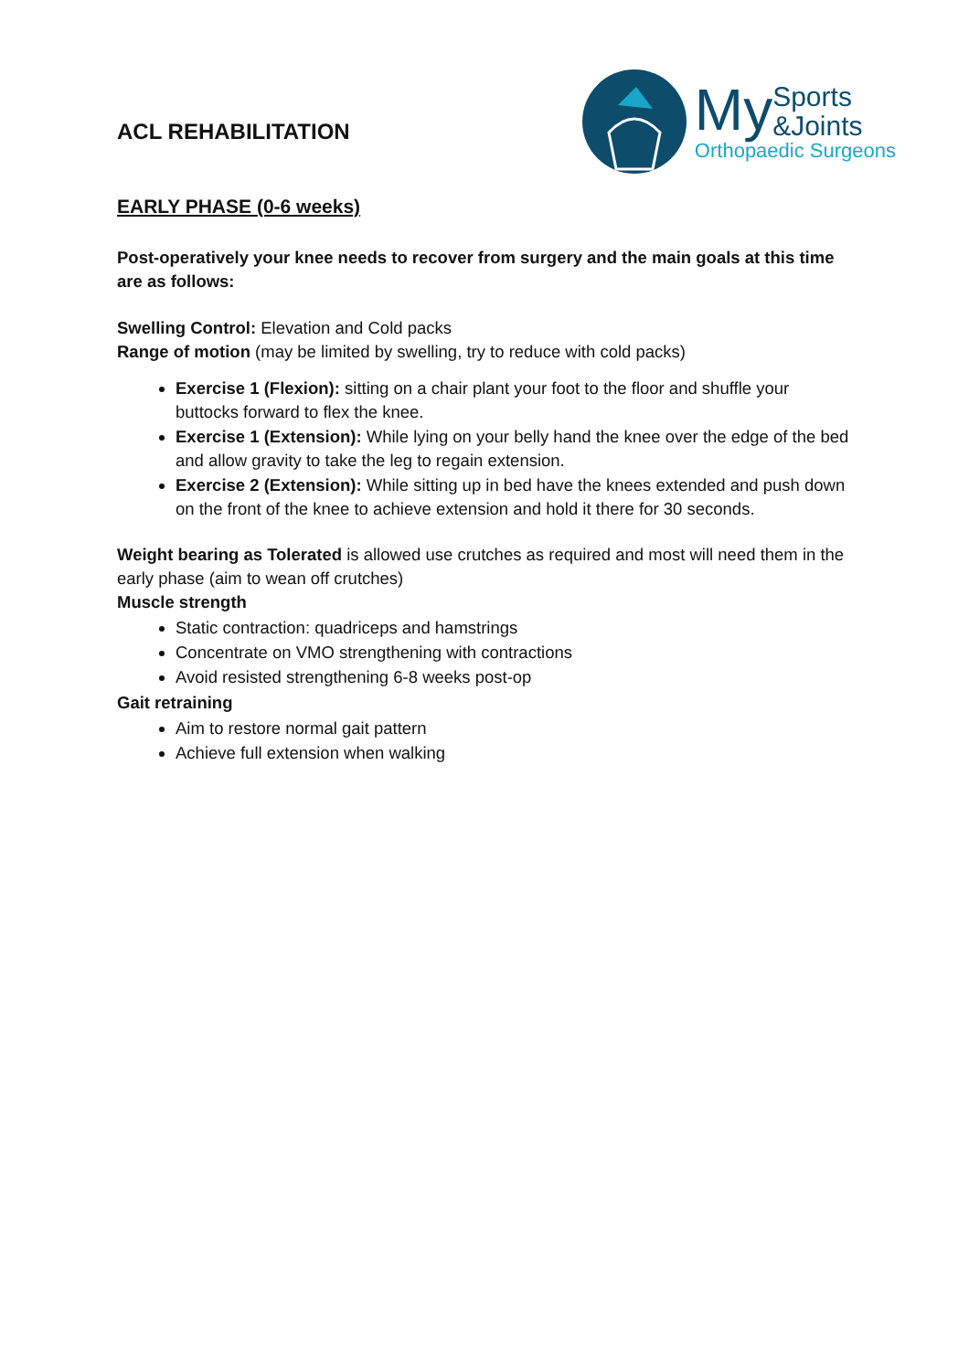ACL REHABILITATION
My Sports
&Joints
Orthopaedic Surgeons
EARLY PHASE (0-6 weeks)
Post-operatively your knee needs to recover from surgery and the main goals at this time are as follows:
Swelling Control: Elevation and Cold packs
Range of motion (may be limited by swelling, try to reduce with cold packs)
Exercise 1 (Flexion): sitting on a chair plant your foot to the floor and shuffle your buttocks forward to flex the knee.
Exercise 1 (Extension): While lying on your belly hand the knee over the edge of the bed and allow gravity to take the leg to regain extension.
Exercise 2 (Extension): While sitting up in bed have the knees extended and push down on the front of the knee to achieve extension and hold it there for 30 seconds.
Weight bearing as Tolerated is allowed use crutches as required and most will need them in the early phase (aim to wean off crutches)
Muscle strength
Static contraction: quadriceps and hamstrings
Concentrate on VMO strengthening with contractions
Avoid resisted strengthening 6-8 weeks post-op
Gait retraining
Aim to restore normal gait pattern
Achieve full extension when walking